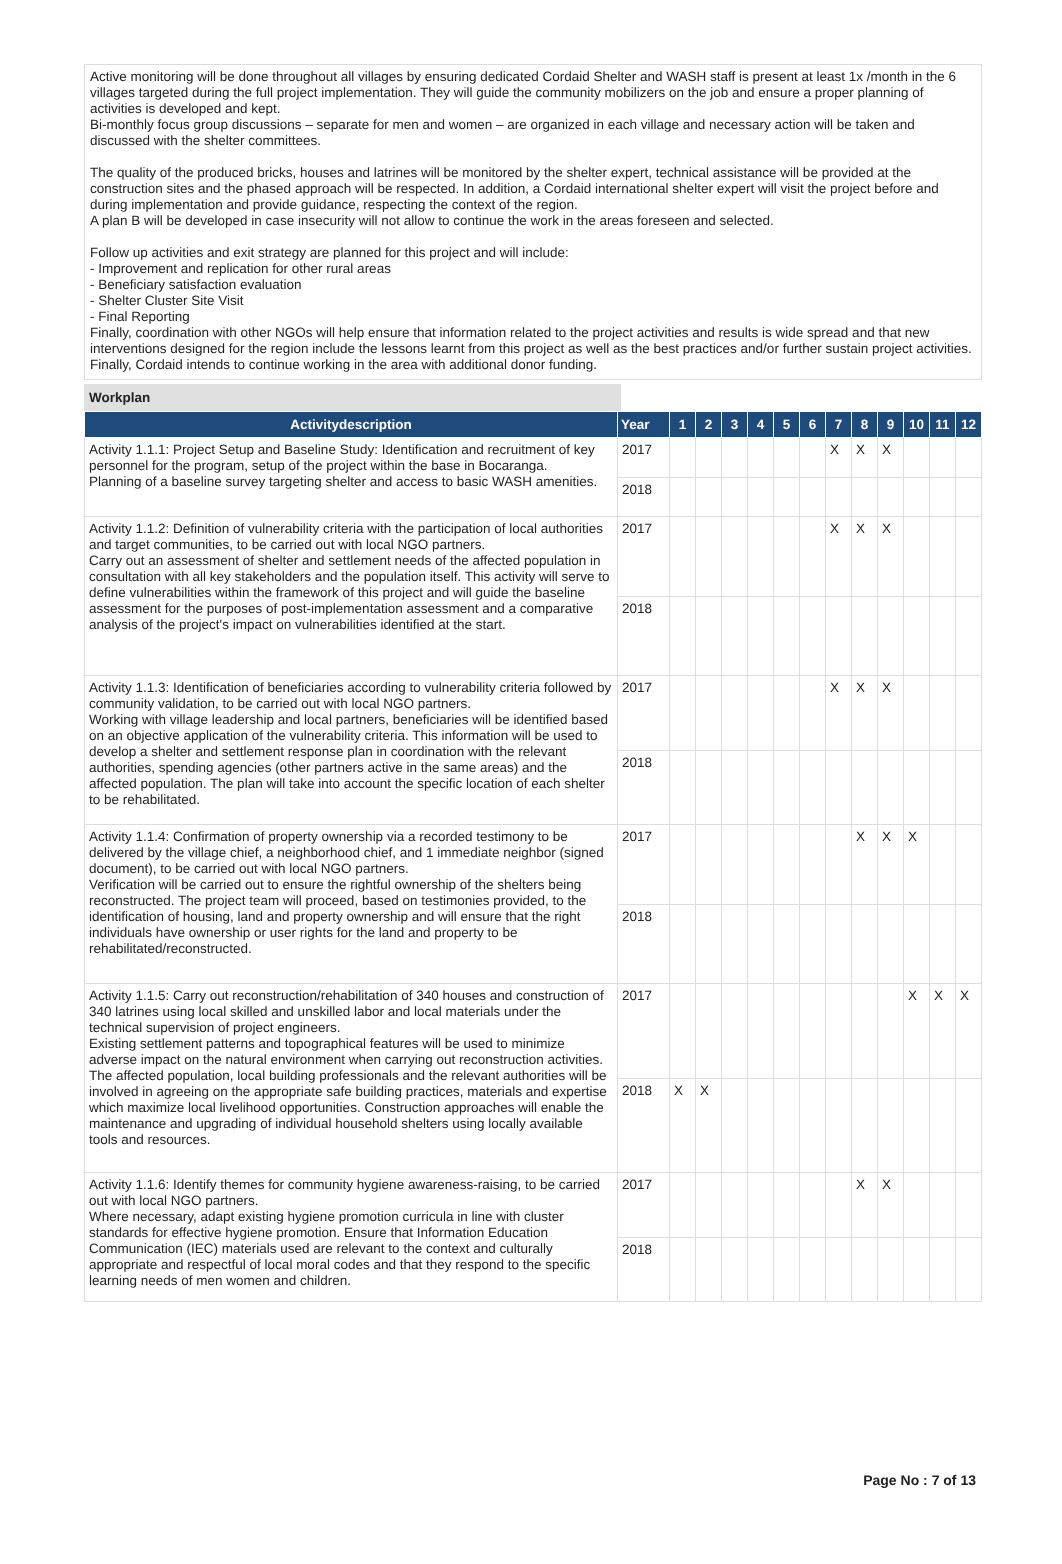Active monitoring will be done throughout all villages by ensuring dedicated Cordaid Shelter and WASH staff is present at least 1x /month in the 6 villages targeted during the full project implementation. They will guide the community mobilizers on the job and ensure a proper planning of activities is developed and kept.
Bi-monthly focus group discussions – separate for men and women – are organized in each village and necessary action will be taken and discussed with the shelter committees.
The quality of the produced bricks, houses and latrines will be monitored by the shelter expert, technical assistance will be provided at the construction sites and the phased approach will be respected. In addition, a Cordaid international shelter expert will visit the project before and during implementation and provide guidance, respecting the context of the region.
A plan B will be developed in case insecurity will not allow to continue the work in the areas foreseen and selected.
Follow up activities and exit strategy are planned for this project and will include:
- Improvement and replication for other rural areas
- Beneficiary satisfaction evaluation
- Shelter Cluster Site Visit
- Final Reporting
Finally, coordination with other NGOs will help ensure that information related to the project activities and results is wide spread and that new interventions designed for the region include the lessons learnt from this project as well as the best practices and/or further sustain project activities. Finally, Cordaid intends to continue working in the area with additional donor funding.
Workplan
| Activitydescription | Year | 1 | 2 | 3 | 4 | 5 | 6 | 7 | 8 | 9 | 10 | 11 | 12 |
| --- | --- | --- | --- | --- | --- | --- | --- | --- | --- | --- | --- | --- | --- |
| Activity 1.1.1: Project Setup and Baseline Study: Identification and recruitment of key personnel for the program, setup of the project within the base in Bocaranga. Planning of a baseline survey targeting shelter and access to basic WASH amenities. | 2017 | | | | | | | X | X | X | | | |
| | 2018 | | | | | | | | | | | | |
| Activity 1.1.2: Definition of vulnerability criteria with the participation of local authorities and target communities, to be carried out with local NGO partners. Carry out an assessment of shelter and settlement needs of the affected population in consultation with all key stakeholders and the population itself. This activity will serve to define vulnerabilities within the framework of this project and will guide the baseline assessment for the purposes of post-implementation assessment and a comparative analysis of the project's impact on vulnerabilities identified at the start. | 2017 | | | | | | | X | X | X | | | |
| | 2018 | | | | | | | | | | | | |
| Activity 1.1.3: Identification of beneficiaries according to vulnerability criteria followed by community validation, to be carried out with local NGO partners. Working with village leadership and local partners, beneficiaries will be identified based on an objective application of the vulnerability criteria. This information will be used to develop a shelter and settlement response plan in coordination with the relevant authorities, spending agencies (other partners active in the same areas) and the affected population. The plan will take into account the specific location of each shelter to be rehabilitated. | 2017 | | | | | | | X | X | X | | | |
| | 2018 | | | | | | | | | | | | |
| Activity 1.1.4: Confirmation of property ownership via a recorded testimony to be delivered by the village chief, a neighborhood chief, and 1 immediate neighbor (signed document), to be carried out with local NGO partners. Verification will be carried out to ensure the rightful ownership of the shelters being reconstructed. The project team will proceed, based on testimonies provided, to the identification of housing, land and property ownership and will ensure that the right individuals have ownership or user rights for the land and property to be rehabilitated/reconstructed. | 2017 | | | | | | | | X | X | X | | |
| | 2018 | | | | | | | | | | | | |
| Activity 1.1.5: Carry out reconstruction/rehabilitation of 340 houses and construction of 340 latrines using local skilled and unskilled labor and local materials under the technical supervision of project engineers. Existing settlement patterns and topographical features will be used to minimize adverse impact on the natural environment when carrying out reconstruction activities. The affected population, local building professionals and the relevant authorities will be involved in agreeing on the appropriate safe building practices, materials and expertise which maximize local livelihood opportunities. Construction approaches will enable the maintenance and upgrading of individual household shelters using locally available tools and resources. | 2017 | | | | | | | | | | X | X | X |
| | 2018 | X | X | | | | | | | | | | |
| Activity 1.1.6: Identify themes for community hygiene awareness-raising, to be carried out with local NGO partners. Where necessary, adapt existing hygiene promotion curricula in line with cluster standards for effective hygiene promotion. Ensure that Information Education Communication (IEC) materials used are relevant to the context and culturally appropriate and respectful of local moral codes and that they respond to the specific learning needs of men women and children. | 2017 | | | | | | | | X | X | | | |
| | 2018 | | | | | | | | | | | | |
Page No : 7 of 13